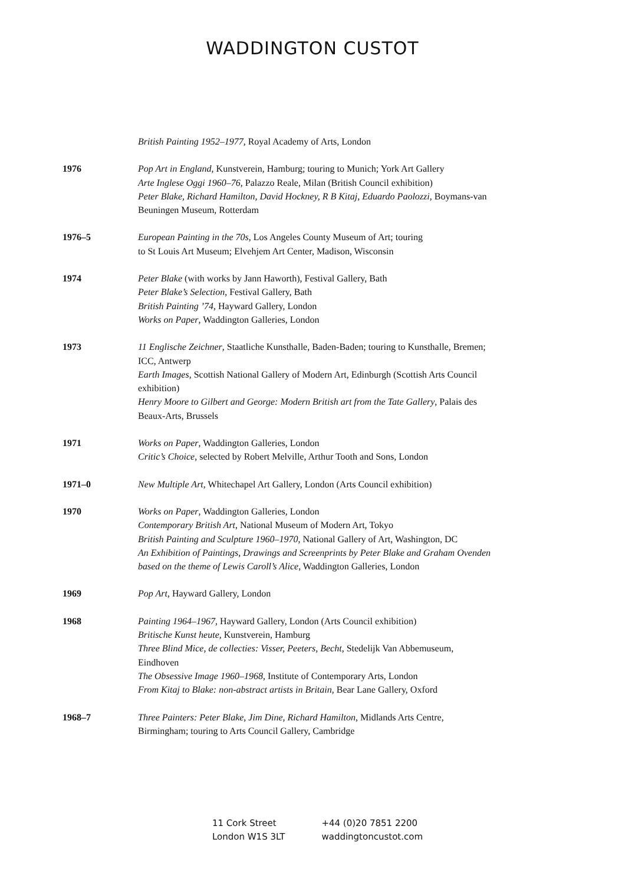WADDINGTON CUSTOT
British Painting 1952–1977, Royal Academy of Arts, London
1976 Pop Art in England, Kunstverein, Hamburg; touring to Munich; York Art Gallery
Arte Inglese Oggi 1960–76, Palazzo Reale, Milan (British Council exhibition)
Peter Blake, Richard Hamilton, David Hockney, R B Kitaj, Eduardo Paolozzi, Boymans-van Beuningen Museum, Rotterdam
1976–5 European Painting in the 70s, Los Angeles County Museum of Art; touring
to St Louis Art Museum; Elvehjem Art Center, Madison, Wisconsin
1974 Peter Blake (with works by Jann Haworth), Festival Gallery, Bath
Peter Blake’s Selection, Festival Gallery, Bath
British Painting ’74, Hayward Gallery, London
Works on Paper, Waddington Galleries, London
1973 11 Englische Zeichner, Staatliche Kunsthalle, Baden-Baden; touring to Kunsthalle, Bremen; ICC, Antwerp
Earth Images, Scottish National Gallery of Modern Art, Edinburgh (Scottish Arts Council exhibition)
Henry Moore to Gilbert and George: Modern British art from the Tate Gallery, Palais des Beaux-Arts, Brussels
1971 Works on Paper, Waddington Galleries, London
Critic’s Choice, selected by Robert Melville, Arthur Tooth and Sons, London
1971–0 New Multiple Art, Whitechapel Art Gallery, London (Arts Council exhibition)
1970 Works on Paper, Waddington Galleries, London
Contemporary British Art, National Museum of Modern Art, Tokyo
British Painting and Sculpture 1960–1970, National Gallery of Art, Washington, DC
An Exhibition of Paintings, Drawings and Screenprints by Peter Blake and Graham Ovenden based on the theme of Lewis Caroll’s Alice, Waddington Galleries, London
1969 Pop Art, Hayward Gallery, London
1968 Painting 1964–1967, Hayward Gallery, London (Arts Council exhibition)
Britische Kunst heute, Kunstverein, Hamburg
Three Blind Mice, de collecties: Visser, Peeters, Becht, Stedelijk Van Abbemuseum, Eindhoven
The Obsessive Image 1960–1968, Institute of Contemporary Arts, London
From Kitaj to Blake: non-abstract artists in Britain, Bear Lane Gallery, Oxford
1968–7 Three Painters: Peter Blake, Jim Dine, Richard Hamilton, Midlands Arts Centre, Birmingham; touring to Arts Council Gallery, Cambridge
11 Cork Street
London W1S 3LT
+44 (0)20 7851 2200
waddingtoncustot.com